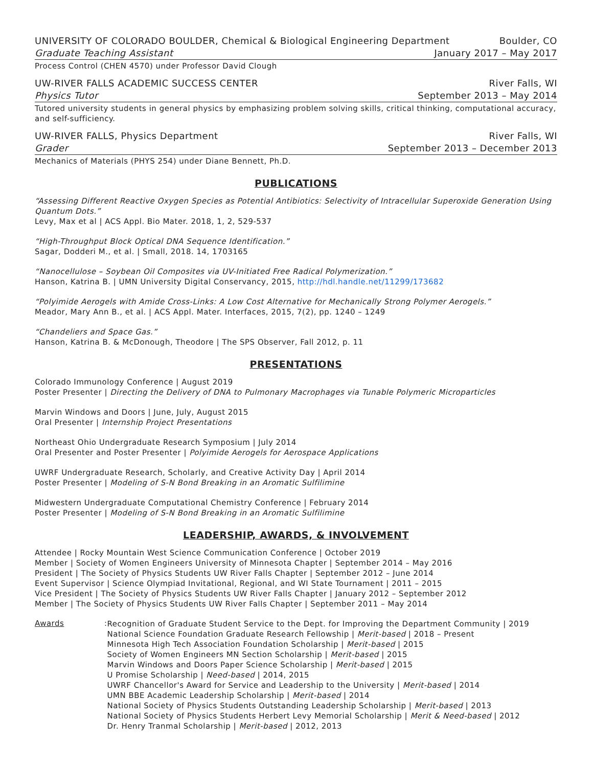UNIVERSITY OF COLORADO BOULDER, Chemical & Biological Engineering Department Boulder, CO
Graduate Teaching Assistant January 2017 – May 2017
Process Control (CHEN 4570) under Professor David Clough
UW-RIVER FALLS ACADEMIC SUCCESS CENTER River Falls, WI
Physics Tutor September 2013 – May 2014
Tutored university students in general physics by emphasizing problem solving skills, critical thinking, computational accuracy, and self-sufficiency.
UW-RIVER FALLS, Physics Department River Falls, WI
Grader September 2013 – December 2013
Mechanics of Materials (PHYS 254) under Diane Bennett, Ph.D.
PUBLICATIONS
“Assessing Different Reactive Oxygen Species as Potential Antibiotics: Selectivity of Intracellular Superoxide Generation Using Quantum Dots.”
Levy, Max et al | ACS Appl. Bio Mater. 2018, 1, 2, 529-537
“High-Throughput Block Optical DNA Sequence Identification.”
Sagar, Dodderi M., et al. | Small, 2018. 14, 1703165
“Nanocellulose – Soybean Oil Composites via UV-Initiated Free Radical Polymerization.”
Hanson, Katrina B. | UMN University Digital Conservancy, 2015, http://hdl.handle.net/11299/173682
“Polyimide Aerogels with Amide Cross-Links: A Low Cost Alternative for Mechanically Strong Polymer Aerogels.”
Meador, Mary Ann B., et al. | ACS Appl. Mater. Interfaces, 2015, 7(2), pp. 1240 – 1249
“Chandeliers and Space Gas.”
Hanson, Katrina B. & McDonough, Theodore | The SPS Observer, Fall 2012, p. 11
PRESENTATIONS
Colorado Immunology Conference | August 2019
Poster Presenter | Directing the Delivery of DNA to Pulmonary Macrophages via Tunable Polymeric Microparticles
Marvin Windows and Doors | June, July, August 2015
Oral Presenter | Internship Project Presentations
Northeast Ohio Undergraduate Research Symposium | July 2014
Oral Presenter and Poster Presenter | Polyimide Aerogels for Aerospace Applications
UWRF Undergraduate Research, Scholarly, and Creative Activity Day | April 2014
Poster Presenter | Modeling of S-N Bond Breaking in an Aromatic Sulfilimine
Midwestern Undergraduate Computational Chemistry Conference | February 2014
Poster Presenter | Modeling of S-N Bond Breaking in an Aromatic Sulfilimine
LEADERSHIP, AWARDS, & INVOLVEMENT
Attendee | Rocky Mountain West Science Communication Conference | October 2019
Member | Society of Women Engineers University of Minnesota Chapter | September 2014 – May 2016
President | The Society of Physics Students UW River Falls Chapter | September 2012 – June 2014
Event Supervisor | Science Olympiad Invitational, Regional, and WI State Tournament | 2011 – 2015
Vice President | The Society of Physics Students UW River Falls Chapter | January 2012 – September 2012
Member | The Society of Physics Students UW River Falls Chapter | September 2011 – May 2014
Awards:
Recognition of Graduate Student Service to the Dept. for Improving the Department Community | 2019
National Science Foundation Graduate Research Fellowship | Merit-based | 2018 – Present
Minnesota High Tech Association Foundation Scholarship | Merit-based | 2015
Society of Women Engineers MN Section Scholarship | Merit-based | 2015
Marvin Windows and Doors Paper Science Scholarship | Merit-based | 2015
U Promise Scholarship | Need-based | 2014, 2015
UWRF Chancellor's Award for Service and Leadership to the University | Merit-based | 2014
UMN BBE Academic Leadership Scholarship | Merit-based | 2014
National Society of Physics Students Outstanding Leadership Scholarship | Merit-based | 2013
National Society of Physics Students Herbert Levy Memorial Scholarship | Merit & Need-based | 2012
Dr. Henry Tranmal Scholarship | Merit-based | 2012, 2013